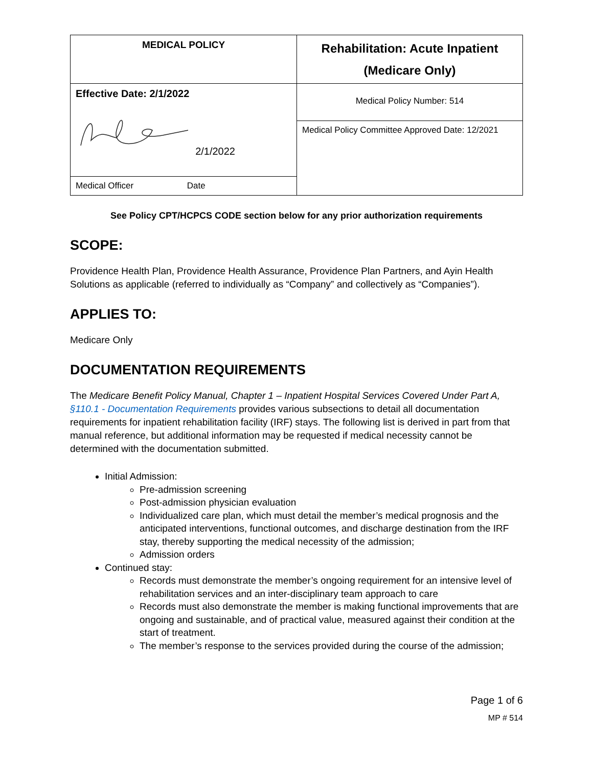| MEDICAL POLICY | Rehabilitation: Acute Inpatient (Medicare Only) |
| Effective Date: 2/1/2022 2/1/2022 | Medical Policy Number: 514 |
| | Medical Policy Committee Approved Date: 12/2021 |
| Medical Officer Date | |
See Policy CPT/HCPCS CODE section below for any prior authorization requirements
SCOPE:
Providence Health Plan, Providence Health Assurance, Providence Plan Partners, and Ayin Health Solutions as applicable (referred to individually as “Company” and collectively as “Companies”).
APPLIES TO:
Medicare Only
DOCUMENTATION REQUIREMENTS
The Medicare Benefit Policy Manual, Chapter 1 – Inpatient Hospital Services Covered Under Part A, §110.1 - Documentation Requirements provides various subsections to detail all documentation requirements for inpatient rehabilitation facility (IRF) stays. The following list is derived in part from that manual reference, but additional information may be requested if medical necessity cannot be determined with the documentation submitted.
Initial Admission:
Pre-admission screening
Post-admission physician evaluation
Individualized care plan, which must detail the member’s medical prognosis and the anticipated interventions, functional outcomes, and discharge destination from the IRF stay, thereby supporting the medical necessity of the admission;
Admission orders
Continued stay:
Records must demonstrate the member’s ongoing requirement for an intensive level of rehabilitation services and an inter-disciplinary team approach to care
Records must also demonstrate the member is making functional improvements that are ongoing and sustainable, and of practical value, measured against their condition at the start of treatment.
The member’s response to the services provided during the course of the admission;
Page 1 of 6
MP # 514